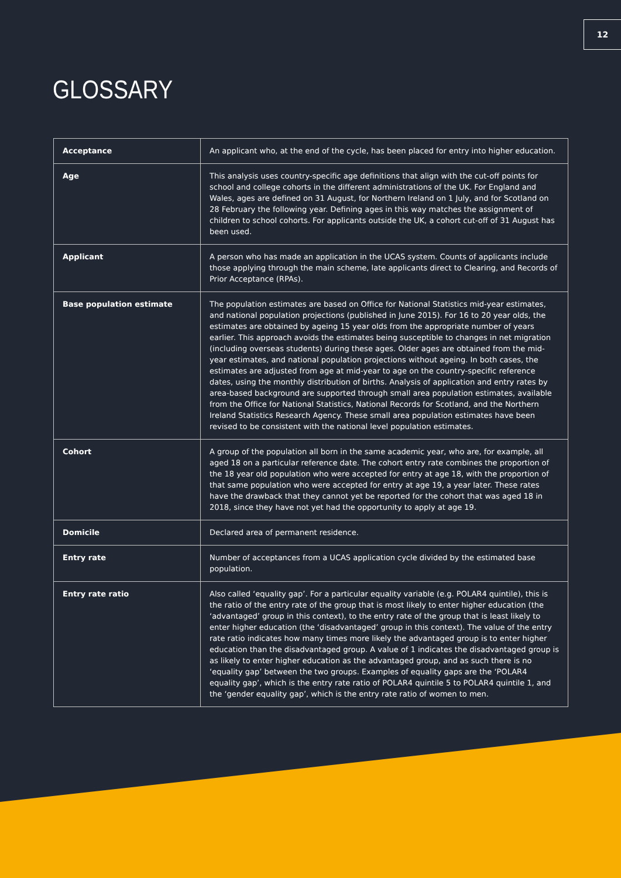12
GLOSSARY
| Acceptance | An applicant who, at the end of the cycle, has been placed for entry into higher education. |
| Age | This analysis uses country-specific age definitions that align with the cut-off points for school and college cohorts in the different administrations of the UK. For England and Wales, ages are defined on 31 August, for Northern Ireland on 1 July, and for Scotland on 28 February the following year. Defining ages in this way matches the assignment of children to school cohorts. For applicants outside the UK, a cohort cut-off of 31 August has been used. |
| Applicant | A person who has made an application in the UCAS system. Counts of applicants include those applying through the main scheme, late applicants direct to Clearing, and Records of Prior Acceptance (RPAs). |
| Base population estimate | The population estimates are based on Office for National Statistics mid-year estimates, and national population projections (published in June 2015). For 16 to 20 year olds, the estimates are obtained by ageing 15 year olds from the appropriate number of years earlier. This approach avoids the estimates being susceptible to changes in net migration (including overseas students) during these ages. Older ages are obtained from the mid-year estimates, and national population projections without ageing. In both cases, the estimates are adjusted from age at mid-year to age on the country-specific reference dates, using the monthly distribution of births. Analysis of application and entry rates by area-based background are supported through small area population estimates, available from the Office for National Statistics, National Records for Scotland, and the Northern Ireland Statistics Research Agency. These small area population estimates have been revised to be consistent with the national level population estimates. |
| Cohort | A group of the population all born in the same academic year, who are, for example, all aged 18 on a particular reference date. The cohort entry rate combines the proportion of the 18 year old population who were accepted for entry at age 18, with the proportion of that same population who were accepted for entry at age 19, a year later. These rates have the drawback that they cannot yet be reported for the cohort that was aged 18 in 2018, since they have not yet had the opportunity to apply at age 19. |
| Domicile | Declared area of permanent residence. |
| Entry rate | Number of acceptances from a UCAS application cycle divided by the estimated base population. |
| Entry rate ratio | Also called ‘equality gap’. For a particular equality variable (e.g. POLAR4 quintile), this is the ratio of the entry rate of the group that is most likely to enter higher education (the ‘advantaged’ group in this context), to the entry rate of the group that is least likely to enter higher education (the ‘disadvantaged’ group in this context). The value of the entry rate ratio indicates how many times more likely the advantaged group is to enter higher education than the disadvantaged group. A value of 1 indicates the disadvantaged group is as likely to enter higher education as the advantaged group, and as such there is no ‘equality gap’ between the two groups. Examples of equality gaps are the ‘POLAR4 equality gap’, which is the entry rate ratio of POLAR4 quintile 5 to POLAR4 quintile 1, and the ‘gender equality gap’, which is the entry rate ratio of women to men. |